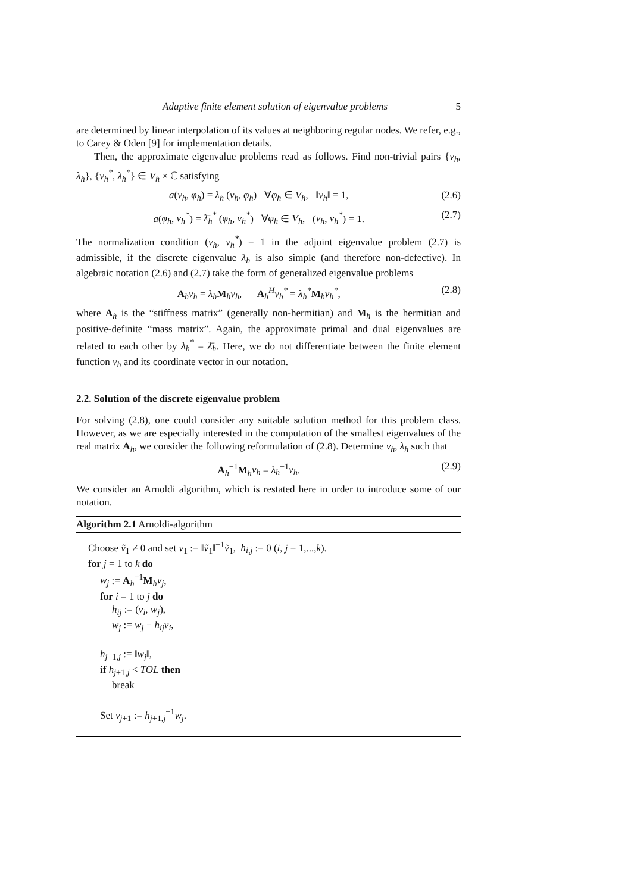Adaptive finite element solution of eigenvalue problems 5
are determined by linear interpolation of its values at neighboring regular nodes. We refer, e.g., to Carey & Oden [9] for implementation details.
Then, the approximate eigenvalue problems read as follows. Find non-trivial pairs {v<sub>h</sub>, λ<sub>h</sub>}, {v<sub>h</sub><sup>*</sup>, λ<sub>h</sub><sup>*</sup>} ∈ V<sub>h</sub> × ℂ satisfying
a(v<sub>h</sub>, φ<sub>h</sub>) = λ<sub>h</sub> (v<sub>h</sub>, φ<sub>h</sub>) ∀φ<sub>h</sub> ∈ V<sub>h</sub>, ‖v<sub>h</sub>‖ = 1, (2.6)
a(φ<sub>h</sub>, v<sub>h</sub><sup>*</sup>) = λ̄<sub>h</sub><sup>*</sup> (φ<sub>h</sub>, v<sub>h</sub><sup>*</sup>) ∀φ<sub>h</sub> ∈ V<sub>h</sub>, (v<sub>h</sub>, v<sub>h</sub><sup>*</sup>) = 1. (2.7)
The normalization condition (v<sub>h</sub>, v<sub>h</sub><sup>*</sup>) = 1 in the adjoint eigenvalue problem (2.7) is admissible, if the discrete eigenvalue λ<sub>h</sub> is also simple (and therefore non-defective). In algebraic notation (2.6) and (2.7) take the form of generalized eigenvalue problems
A<sub>h</sub>v<sub>h</sub> = λ<sub>h</sub> M<sub>h</sub>v<sub>h</sub>, A<sub>h</sub><sup>H</sup>v<sub>h</sub><sup>*</sup> = λ<sub>h</sub><sup>*</sup>M<sub>h</sub>v<sub>h</sub><sup>*</sup>, (2.8)
where A<sub>h</sub> is the “stiffness matrix” (generally non-hermitian) and M<sub>h</sub> is the hermitian and positive-definite “mass matrix”. Again, the approximate primal and dual eigenvalues are related to each other by λ<sub>h</sub><sup>*</sup> = λ̄<sub>h</sub>. Here, we do not differentiate between the finite element function v<sub>h</sub> and its coordinate vector in our notation.
2.2. Solution of the discrete eigenvalue problem
For solving (2.8), one could consider any suitable solution method for this problem class. However, as we are especially interested in the computation of the smallest eigenvalues of the real matrix A<sub>h</sub>, we consider the following reformulation of (2.8). Determine v<sub>h</sub>, λ<sub>h</sub> such that
A<sub>h</sub><sup>−1</sup>M<sub>h</sub>v<sub>h</sub> = λ<sub>h</sub><sup>−1</sup>v<sub>h</sub>. (2.9)
We consider an Arnoldi algorithm, which is restated here in order to introduce some of our notation.
Algorithm 2.1 Arnoldi-algorithm
Choose ṽ<sub>1</sub> ≠ 0 and set v<sub>1</sub> := ‖ṽ<sub>1</sub>‖<sup>−1</sup>ṽ<sub>1</sub>, h<sub>i,j</sub> := 0 (i, j = 1,...,k).
for j = 1 to k do
w<sub>j</sub> := A<sub>h</sub><sup>−1</sup>M<sub>h</sub>v<sub>j</sub>,
for i = 1 to j do
h<sub>ij</sub> := (v<sub>i</sub>, w<sub>j</sub>),
w<sub>j</sub> := w<sub>j</sub> − h<sub>ij</sub>v<sub>i</sub>,
h<sub>j+1,j</sub> := ‖w<sub>j</sub>‖,
if h<sub>j+1,j</sub> < TOL then
break
Set v<sub>j+1</sub> := h<sub>j+1,j</sub><sup>−1</sup>w<sub>j</sub>.